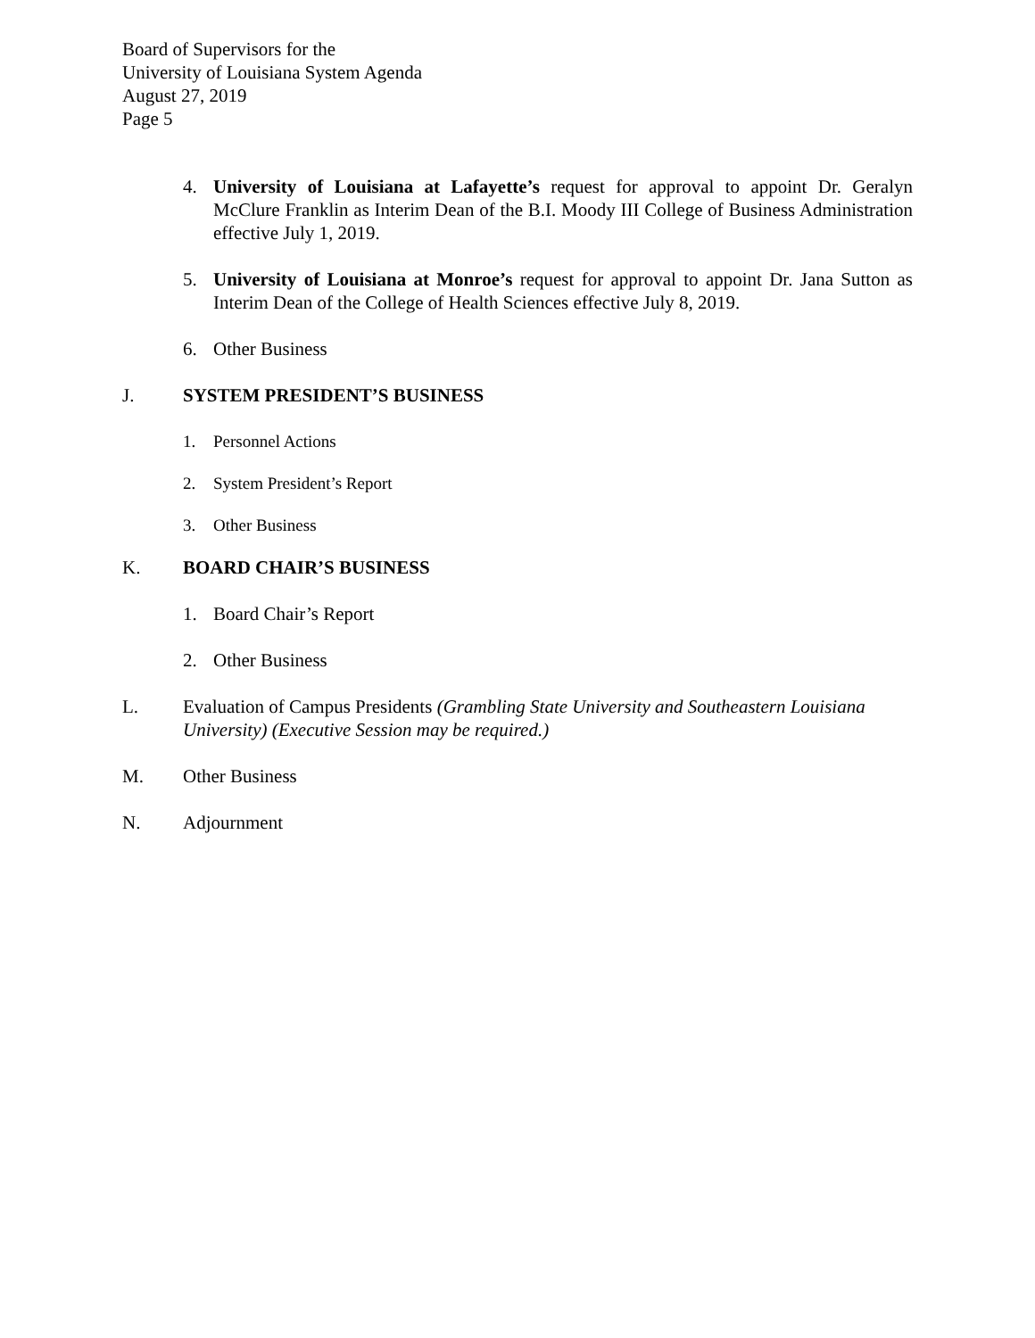Board of Supervisors for the
University of Louisiana System Agenda
August 27, 2019
Page 5
4. University of Louisiana at Lafayette’s request for approval to appoint Dr. Geralyn McClure Franklin as Interim Dean of the B.I. Moody III College of Business Administration effective July 1, 2019.
5. University of Louisiana at Monroe’s request for approval to appoint Dr. Jana Sutton as Interim Dean of the College of Health Sciences effective July 8, 2019.
6. Other Business
J. SYSTEM PRESIDENT’S BUSINESS
1. Personnel Actions
2. System President’s Report
3. Other Business
K. BOARD CHAIR’S BUSINESS
1. Board Chair’s Report
2. Other Business
L. Evaluation of Campus Presidents (Grambling State University and Southeastern Louisiana University) (Executive Session may be required.)
M. Other Business
N. Adjournment